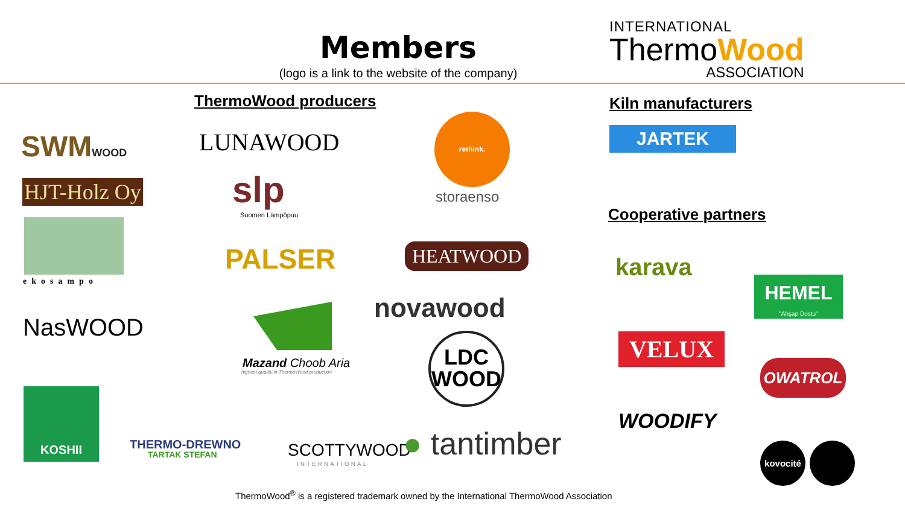Members
(logo is a link to the website of the company)
INTERNATIONAL
ThermoWood
ASSOCIATION
ThermoWood producers Kiln manufacturers
SWMWOOD LUNAWOOD
rethink.
storaenso
JARTEK
HJT-Holz Oy slp
Suomen Lämpöpuu Cooperative partners
ekosampo
PALSER HEATWOOD
karava
HEMEL
"Ahşap Dostu"
novawood
NasWOOD
Mazand Choob Aria
highest quality in ThermoWood production
LDC
WOOD
VELUX
OWATROL
KOSHII
THERMO-DREWNO
TARTAK STEFAN SCOTTYWOOD
INTERNATIONAL
● tantimber
WOODIFY
kovocité
ThermoWood<sup>®</sup> is a registered trademark owned by the International ThermoWood Association